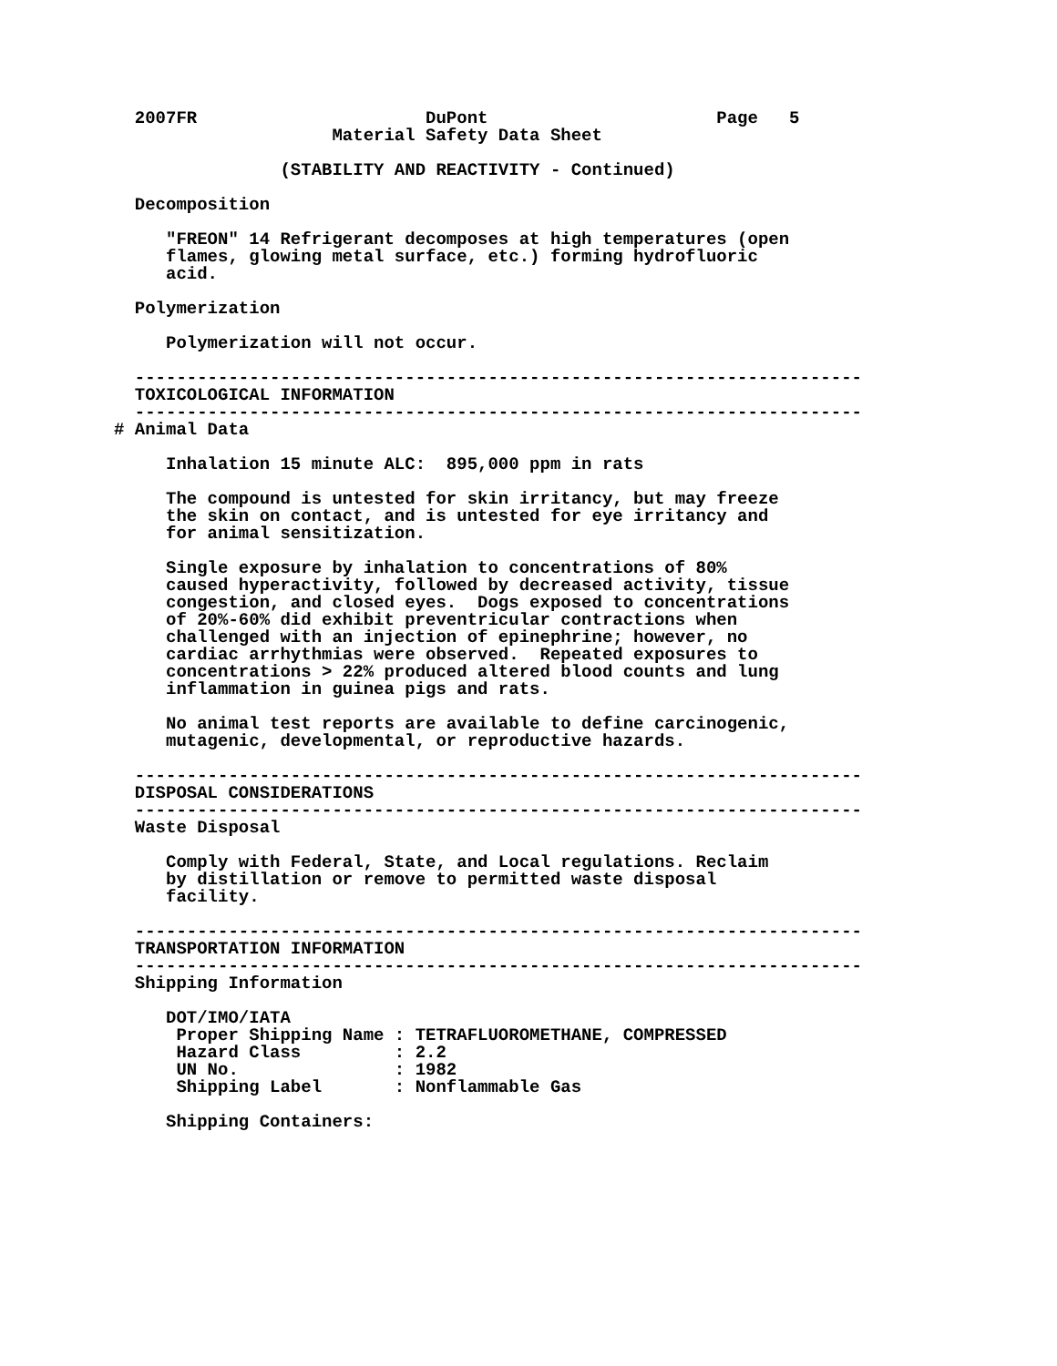2007FR                      DuPont                      Page   5
                     Material Safety Data Sheet

                (STABILITY AND REACTIVITY - Continued)

  Decomposition

     "FREON" 14 Refrigerant decomposes at high temperatures (open
     flames, glowing metal surface, etc.) forming hydrofluoric
     acid.

  Polymerization

     Polymerization will not occur.

  ----------------------------------------------------------------------
  TOXICOLOGICAL INFORMATION
  ----------------------------------------------------------------------
# Animal Data

     Inhalation 15 minute ALC:  895,000 ppm in rats

     The compound is untested for skin irritancy, but may freeze
     the skin on contact, and is untested for eye irritancy and
     for animal sensitization.

     Single exposure by inhalation to concentrations of 80%
     caused hyperactivity, followed by decreased activity, tissue
     congestion, and closed eyes.  Dogs exposed to concentrations
     of 20%-60% did exhibit preventricular contractions when
     challenged with an injection of epinephrine; however, no
     cardiac arrhythmias were observed.  Repeated exposures to
     concentrations > 22% produced altered blood counts and lung
     inflammation in guinea pigs and rats.

     No animal test reports are available to define carcinogenic,
     mutagenic, developmental, or reproductive hazards.

  ----------------------------------------------------------------------
  DISPOSAL CONSIDERATIONS
  ----------------------------------------------------------------------
  Waste Disposal

     Comply with Federal, State, and Local regulations. Reclaim
     by distillation or remove to permitted waste disposal
     facility.

  ----------------------------------------------------------------------
  TRANSPORTATION INFORMATION
  ----------------------------------------------------------------------
  Shipping Information

     DOT/IMO/IATA
      Proper Shipping Name : TETRAFLUOROMETHANE, COMPRESSED
      Hazard Class         : 2.2
      UN No.               : 1982
      Shipping Label       : Nonflammable Gas

     Shipping Containers: